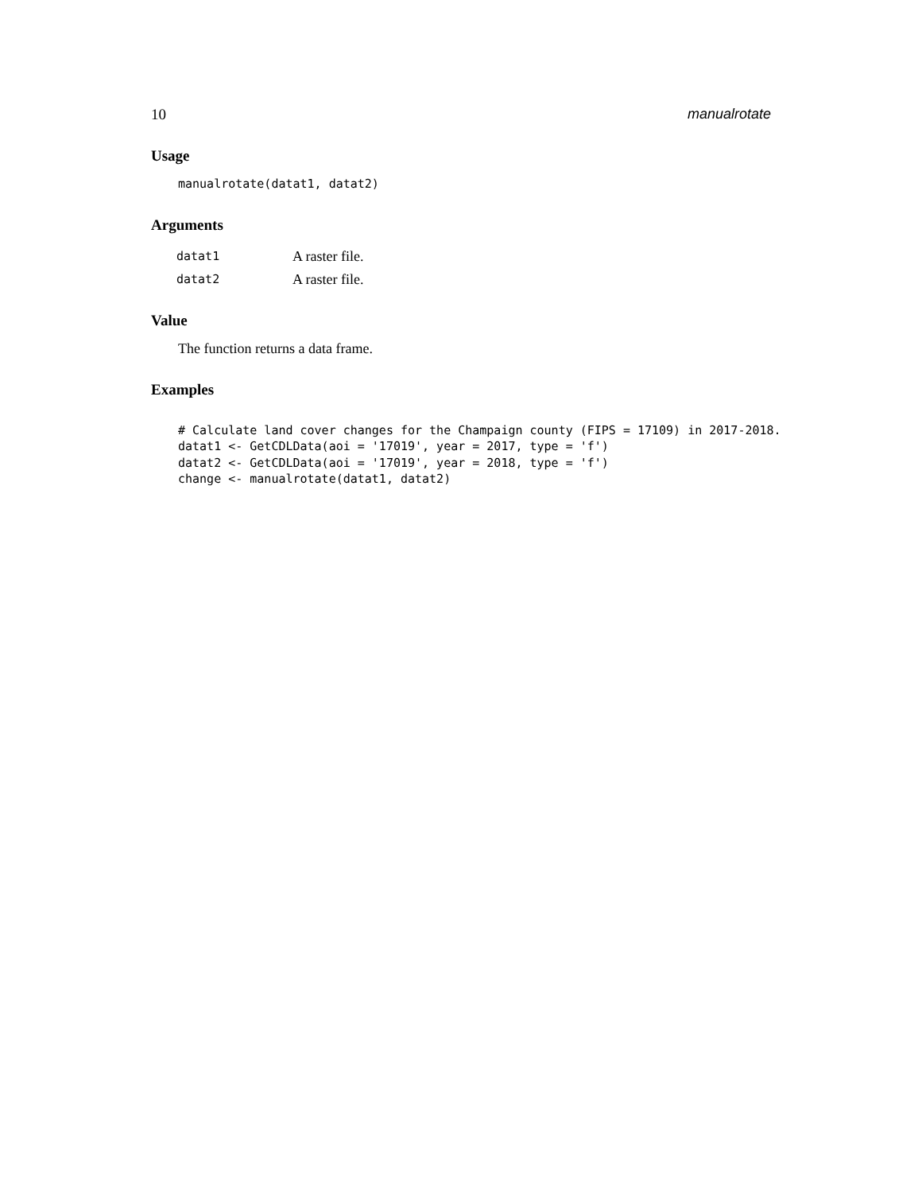10 manualrotate
Usage
manualrotate(datat1, datat2)
Arguments
| datat1 | A raster file. |
| datat2 | A raster file. |
Value
The function returns a data frame.
Examples
# Calculate land cover changes for the Champaign county (FIPS = 17109) in 2017-2018. datat1 <- GetCDLData(aoi = '17019', year = 2017, type = 'f') datat2 <- GetCDLData(aoi = '17019', year = 2018, type = 'f') change <- manualrotate(datat1, datat2)